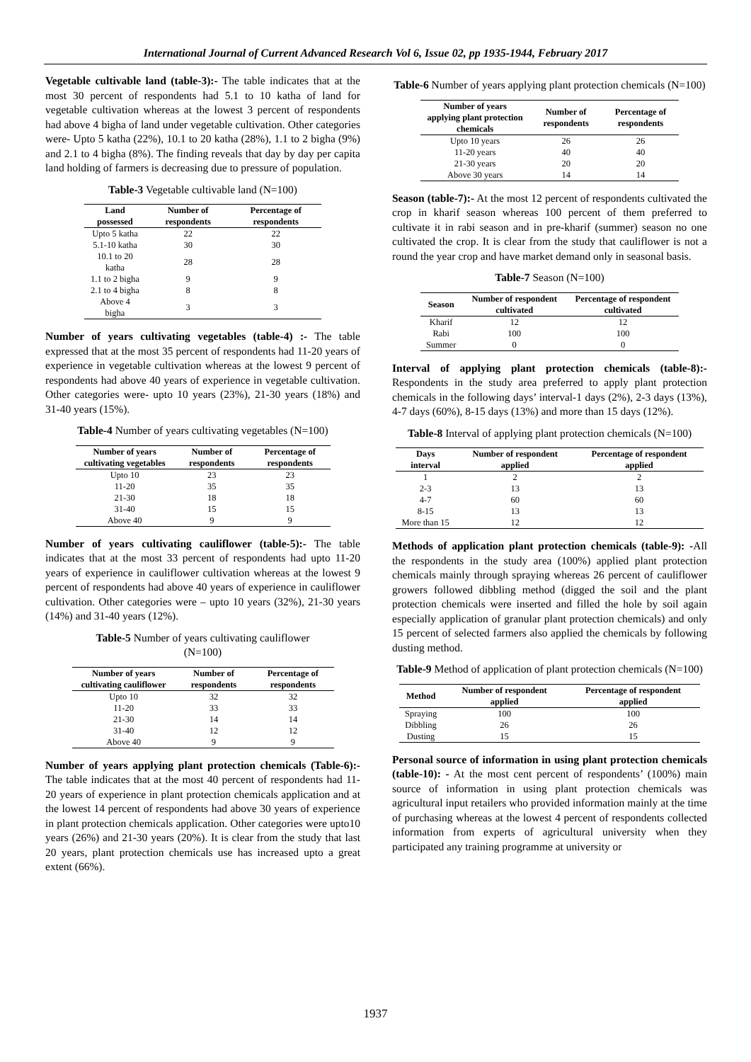International Journal of Current Advanced Research Vol 6, Issue 02, pp 1935-1944, February 2017
Vegetable cultivable land (table-3):- The table indicates that at the most 30 percent of respondents had 5.1 to 10 katha of land for vegetable cultivation whereas at the lowest 3 percent of respondents had above 4 bigha of land under vegetable cultivation. Other categories were- Upto 5 katha (22%), 10.1 to 20 katha (28%), 1.1 to 2 bigha (9%) and 2.1 to 4 bigha (8%). The finding reveals that day by day per capita land holding of farmers is decreasing due to pressure of population.
Table-3 Vegetable cultivable land (N=100)
| Land possessed | Number of respondents | Percentage of respondents |
| --- | --- | --- |
| Upto 5 katha | 22 | 22 |
| 5.1-10 katha | 30 | 30 |
| 10.1 to 20 katha | 28 | 28 |
| 1.1 to 2 bigha | 9 | 9 |
| 2.1 to 4 bigha | 8 | 8 |
| Above 4 bigha | 3 | 3 |
Number of years cultivating vegetables (table-4) :- The table expressed that at the most 35 percent of respondents had 11-20 years of experience in vegetable cultivation whereas at the lowest 9 percent of respondents had above 40 years of experience in vegetable cultivation. Other categories were- upto 10 years (23%), 21-30 years (18%) and 31-40 years (15%).
Table-4 Number of years cultivating vegetables (N=100)
| Number of years cultivating vegetables | Number of respondents | Percentage of respondents |
| --- | --- | --- |
| Upto 10 | 23 | 23 |
| 11-20 | 35 | 35 |
| 21-30 | 18 | 18 |
| 31-40 | 15 | 15 |
| Above 40 | 9 | 9 |
Number of years cultivating cauliflower (table-5):- The table indicates that at the most 33 percent of respondents had upto 11-20 years of experience in cauliflower cultivation whereas at the lowest 9 percent of respondents had above 40 years of experience in cauliflower cultivation. Other categories were – upto 10 years (32%), 21-30 years (14%) and 31-40 years (12%).
Table-5 Number of years cultivating cauliflower
(N=100)
| Number of years cultivating cauliflower | Number of respondents | Percentage of respondents |
| --- | --- | --- |
| Upto 10 | 32 | 32 |
| 11-20 | 33 | 33 |
| 21-30 | 14 | 14 |
| 31-40 | 12 | 12 |
| Above 40 | 9 | 9 |
Number of years applying plant protection chemicals (Table-6):- The table indicates that at the most 40 percent of respondents had 11-20 years of experience in plant protection chemicals application and at the lowest 14 percent of respondents had above 30 years of experience in plant protection chemicals application. Other categories were upto10 years (26%) and 21-30 years (20%). It is clear from the study that last 20 years, plant protection chemicals use has increased upto a great extent (66%).
Table-6 Number of years applying plant protection chemicals (N=100)
| Number of years applying plant protection chemicals | Number of respondents | Percentage of respondents |
| --- | --- | --- |
| Upto 10 years | 26 | 26 |
| 11-20 years | 40 | 40 |
| 21-30 years | 20 | 20 |
| Above 30 years | 14 | 14 |
Season (table-7):- At the most 12 percent of respondents cultivated the crop in kharif season whereas 100 percent of them preferred to cultivate it in rabi season and in pre-kharif (summer) season no one cultivated the crop. It is clear from the study that cauliflower is not a round the year crop and have market demand only in seasonal basis.
Table-7 Season (N=100)
| Season | Number of respondent cultivated | Percentage of respondent cultivated |
| --- | --- | --- |
| Kharif | 12 | 12 |
| Rabi | 100 | 100 |
| Summer | 0 | 0 |
Interval of applying plant protection chemicals (table-8):- Respondents in the study area preferred to apply plant protection chemicals in the following days’ interval-1 days (2%), 2-3 days (13%), 4-7 days (60%), 8-15 days (13%) and more than 15 days (12%).
Table-8 Interval of applying plant protection chemicals (N=100)
| Days interval | Number of respondent applied | Percentage of respondent applied |
| --- | --- | --- |
| 1 | 2 | 2 |
| 2-3 | 13 | 13 |
| 4-7 | 60 | 60 |
| 8-15 | 13 | 13 |
| More than 15 | 12 | 12 |
Methods of application plant protection chemicals (table-9): -All the respondents in the study area (100%) applied plant protection chemicals mainly through spraying whereas 26 percent of cauliflower growers followed dibbling method (digged the soil and the plant protection chemicals were inserted and filled the hole by soil again especially application of granular plant protection chemicals) and only 15 percent of selected farmers also applied the chemicals by following dusting method.
Table-9 Method of application of plant protection chemicals (N=100)
| Method | Number of respondent applied | Percentage of respondent applied |
| --- | --- | --- |
| Spraying | 100 | 100 |
| Dibbling | 26 | 26 |
| Dusting | 15 | 15 |
Personal source of information in using plant protection chemicals (table-10): - At the most cent percent of respondents’ (100%) main source of information in using plant protection chemicals was agricultural input retailers who provided information mainly at the time of purchasing whereas at the lowest 4 percent of respondents collected information from experts of agricultural university when they participated any training programme at university or
1937